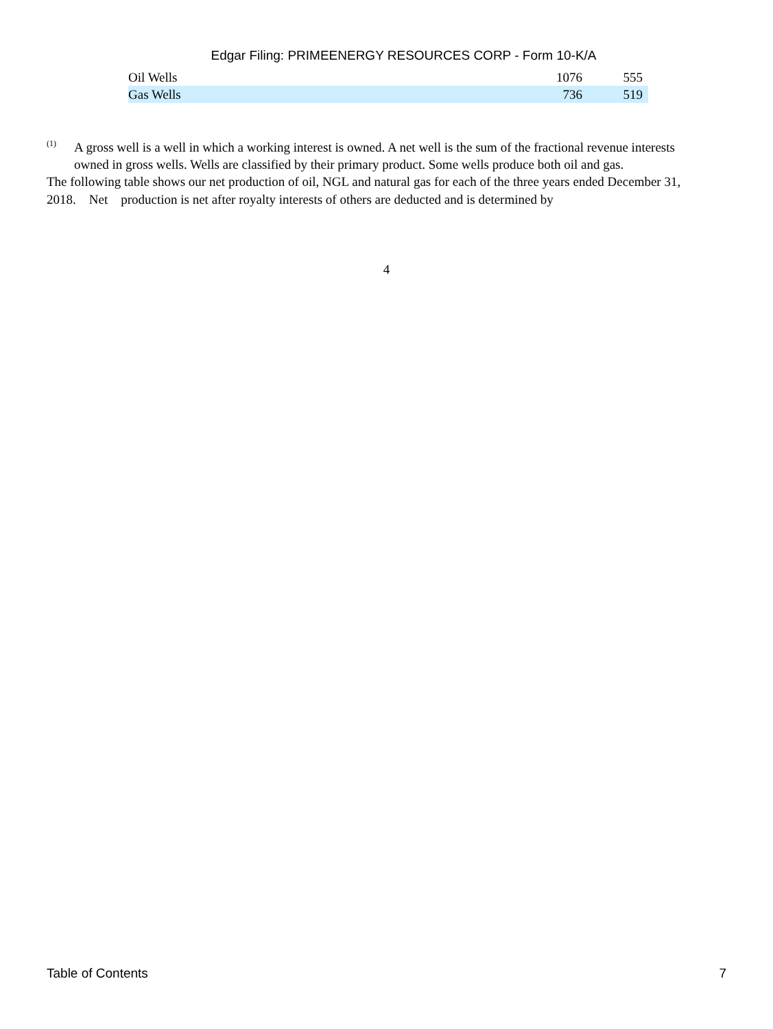Edgar Filing: PRIMEENERGY RESOURCES CORP - Form 10-K/A
| Oil Wells | 1076 | 555 |
| Gas Wells | 736 | 519 |
<sup>(1)</sup>
A gross well is a well in which a working interest is owned. A net well is the sum of the fractional revenue interests owned in gross wells. Wells are classified by their primary product. Some wells produce both oil and gas.
The following table shows our net production of oil, NGL and natural gas for each of the three years ended December 31, 2018. Net production is net after royalty interests of others are deducted and is determined by
4
Table of Contents 7